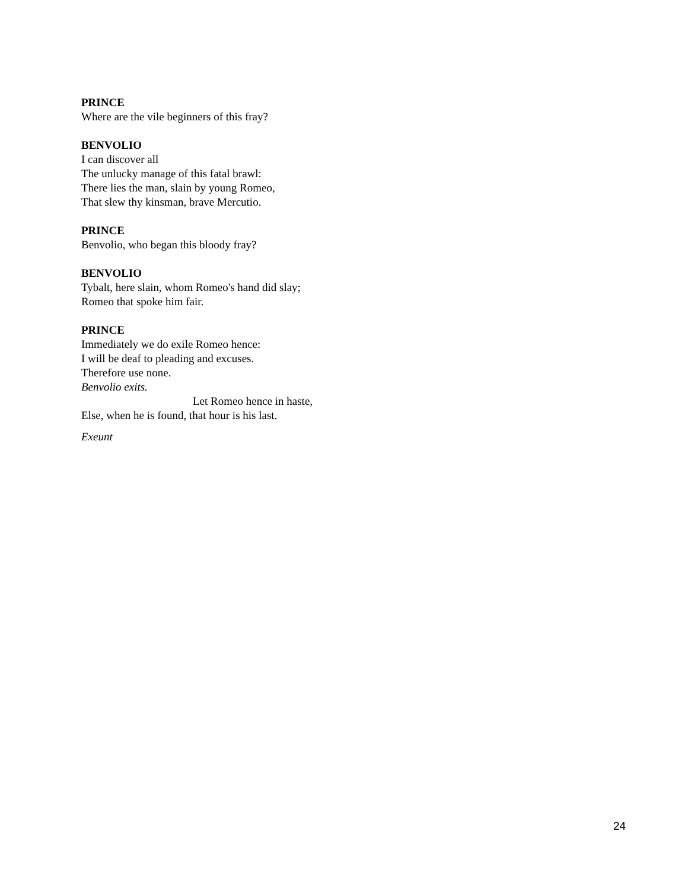PRINCE
Where are the vile beginners of this fray?
BENVOLIO
I can discover all
The unlucky manage of this fatal brawl:
There lies the man, slain by young Romeo,
That slew thy kinsman, brave Mercutio.
PRINCE
Benvolio, who began this bloody fray?
BENVOLIO
Tybalt, here slain, whom Romeo's hand did slay;
Romeo that spoke him fair.
PRINCE
Immediately we do exile Romeo hence:
I will be deaf to pleading and excuses.
Therefore use none.
Benvolio exits.
Let Romeo hence in haste,
Else, when he is found, that hour is his last.
Exeunt
24